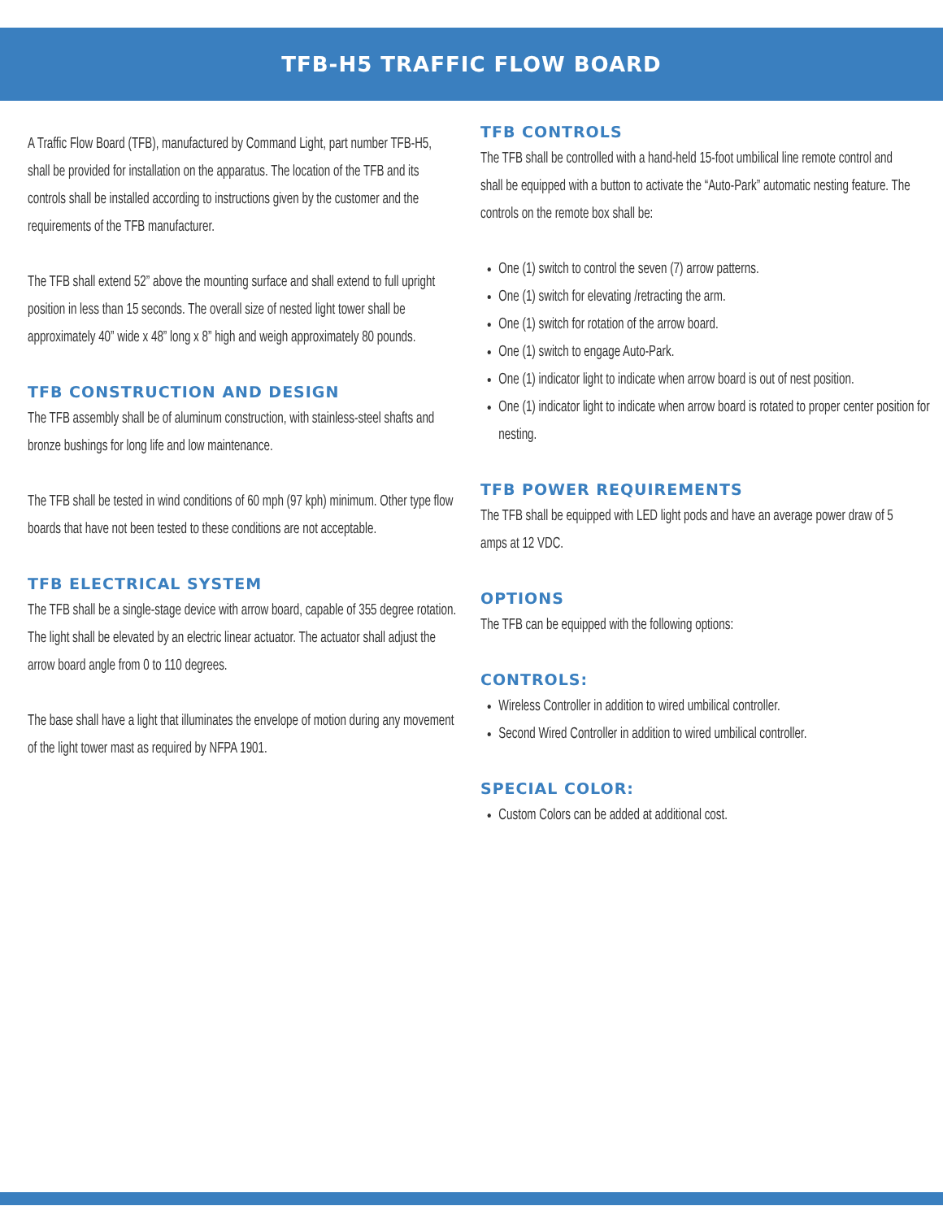TFB-H5 TRAFFIC FLOW BOARD
A Traffic Flow Board (TFB), manufactured by Command Light, part number TFB-H5, shall be provided for installation on the apparatus. The location of the TFB and its controls shall be installed according to instructions given by the customer and the requirements of the TFB manufacturer.
The TFB shall extend 52” above the mounting surface and shall extend to full upright position in less than 15 seconds. The overall size of nested light tower shall be approximately 40” wide x 48” long x 8” high and weigh approximately 80 pounds.
TFB CONSTRUCTION AND DESIGN
The TFB assembly shall be of aluminum construction, with stainless-steel shafts and bronze bushings for long life and low maintenance.
The TFB shall be tested in wind conditions of 60 mph (97 kph) minimum. Other type flow boards that have not been tested to these conditions are not acceptable.
TFB ELECTRICAL SYSTEM
The TFB shall be a single-stage device with arrow board, capable of 355 degree rotation. The light shall be elevated by an electric linear actuator. The actuator shall adjust the arrow board angle from 0 to 110 degrees.
The base shall have a light that illuminates the envelope of motion during any movement of the light tower mast as required by NFPA 1901.
TFB CONTROLS
The TFB shall be controlled with a hand-held 15-foot umbilical line remote control and shall be equipped with a button to activate the “Auto-Park” automatic nesting feature. The controls on the remote box shall be:
One (1) switch to control the seven (7) arrow patterns.
One (1) switch for elevating /retracting the arm.
One (1) switch for rotation of the arrow board.
One (1) switch to engage Auto-Park.
One (1) indicator light to indicate when arrow board is out of nest position.
One (1) indicator light to indicate when arrow board is rotated to proper center position for nesting.
TFB POWER REQUIREMENTS
The TFB shall be equipped with LED light pods and have an average power draw of 5 amps at 12 VDC.
OPTIONS
The TFB can be equipped with the following options:
CONTROLS:
Wireless Controller in addition to wired umbilical controller.
Second Wired Controller in addition to wired umbilical controller.
SPECIAL COLOR:
Custom Colors can be added at additional cost.